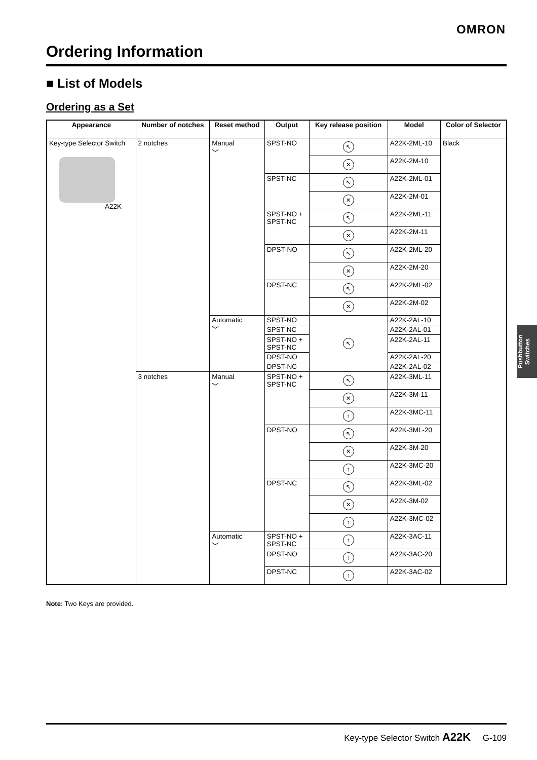OMRON
Ordering Information
■ List of Models
Ordering as a Set
| Appearance | Number of notches | Reset method | Output | Key release position | Model | Color of Selector |
| --- | --- | --- | --- | --- | --- | --- |
| Key-type Selector Switch A22K | 2 notches | Manual ﹀ | SPST-NO | ↖ | A22K-2ML-10 | Black |
| | | | | ✕ | A22K-2M-10 | |
| | | | SPST-NC | ↖ | A22K-2ML-01 | |
| | | | | ✕ | A22K-2M-01 | |
| | | | SPST-NO + SPST-NC | ↖ | A22K-2ML-11 | |
| | | | | ✕ | A22K-2M-11 | |
| | | | DPST-NO | ↖ | A22K-2ML-20 | |
| | | | | ✕ | A22K-2M-20 | |
| | | | DPST-NC | ↖ | A22K-2ML-02 | |
| | | | | ✕ | A22K-2M-02 | |
| | | Automatic ﹀ | SPST-NO | ↖ | A22K-2AL-10 | |
| | | | SPST-NC | | A22K-2AL-01 | |
| | | | SPST-NO + SPST-NC | | A22K-2AL-11 | |
| | | | DPST-NO | | A22K-2AL-20 | |
| | | | DPST-NC | | A22K-2AL-02 | |
| | 3 notches | Manual ﹀ | SPST-NO + SPST-NC | ↖ | A22K-3ML-11 | |
| | | | | ✕ | A22K-3M-11 | |
| | | | | ↑ | A22K-3MC-11 | |
| | | | DPST-NO | ↖ | A22K-3ML-20 | |
| | | | | ✕ | A22K-3M-20 | |
| | | | | ↑ | A22K-3MC-20 | |
| | | | DPST-NC | ↖ | A22K-3ML-02 | |
| | | | | ✕ | A22K-3M-02 | |
| | | | | ↑ | A22K-3MC-02 | |
| | | Automatic ﹀ | SPST-NO + SPST-NC | ↑ | A22K-3AC-11 | |
| | | | DPST-NO | ↑ | A22K-3AC-20 | |
| | | | DPST-NC | ↑ | A22K-3AC-02 | |
Note: Two Keys are provided.
Pushbutton Switches
Key-type Selector Switch A22K G-109